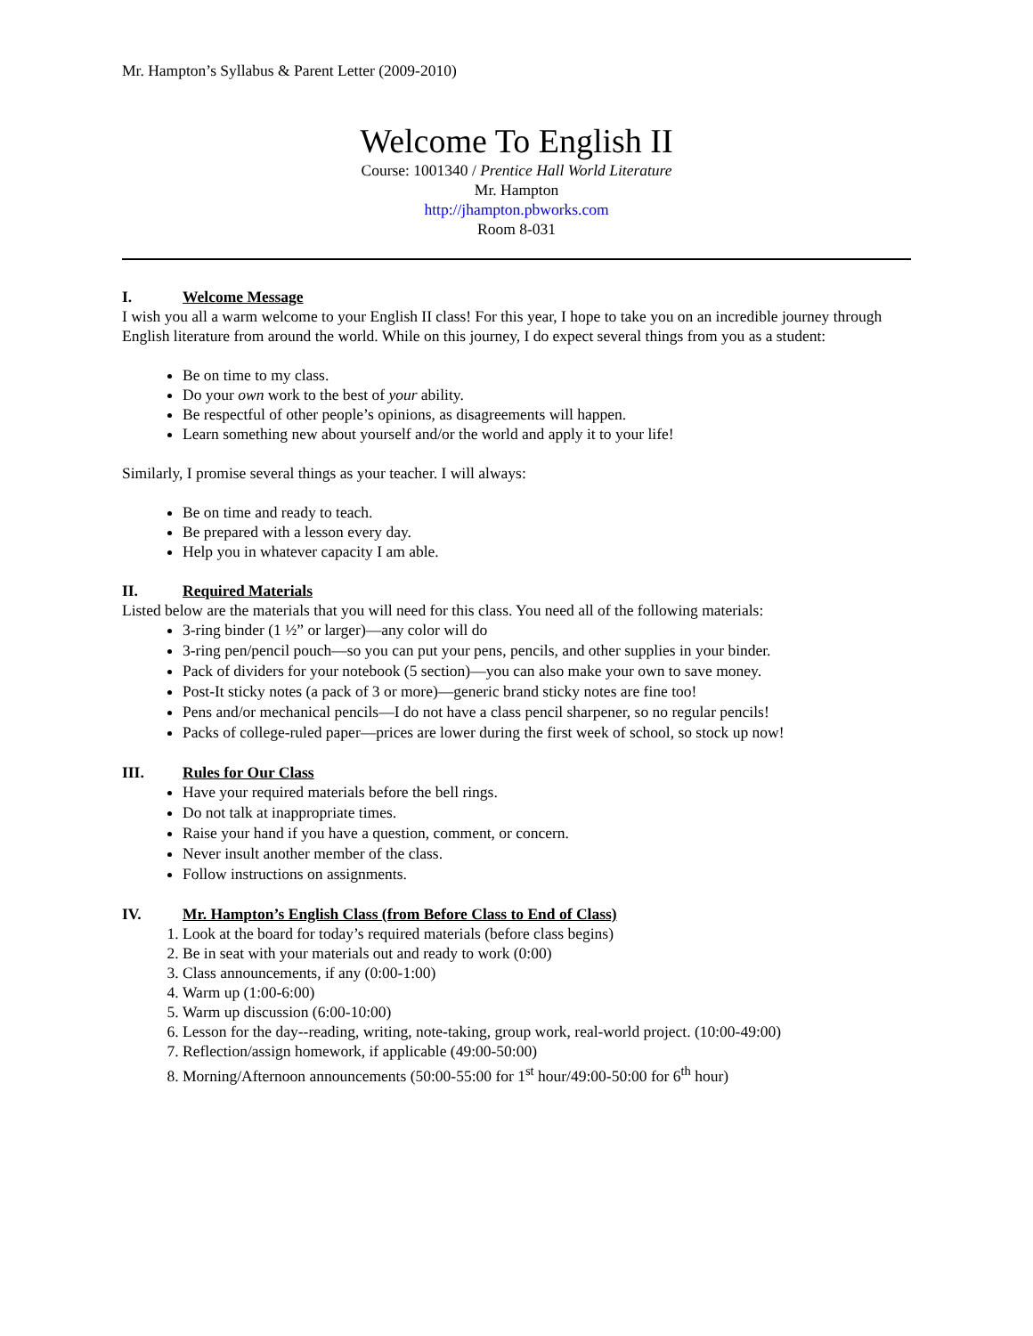Mr. Hampton’s Syllabus & Parent Letter (2009-2010)
Welcome To English II
Course: 1001340 / Prentice Hall World Literature
Mr. Hampton
http://jhampton.pbworks.com
Room 8-031
I. Welcome Message
I wish you all a warm welcome to your English II class! For this year, I hope to take you on an incredible journey through English literature from around the world. While on this journey, I do expect several things from you as a student:
Be on time to my class.
Do your own work to the best of your ability.
Be respectful of other people’s opinions, as disagreements will happen.
Learn something new about yourself and/or the world and apply it to your life!
Similarly, I promise several things as your teacher. I will always:
Be on time and ready to teach.
Be prepared with a lesson every day.
Help you in whatever capacity I am able.
II. Required Materials
Listed below are the materials that you will need for this class. You need all of the following materials:
3-ring binder (1 ½” or larger)—any color will do
3-ring pen/pencil pouch—so you can put your pens, pencils, and other supplies in your binder.
Pack of dividers for your notebook (5 section)—you can also make your own to save money.
Post-It sticky notes (a pack of 3 or more)—generic brand sticky notes are fine too!
Pens and/or mechanical pencils—I do not have a class pencil sharpener, so no regular pencils!
Packs of college-ruled paper—prices are lower during the first week of school, so stock up now!
III. Rules for Our Class
Have your required materials before the bell rings.
Do not talk at inappropriate times.
Raise your hand if you have a question, comment, or concern.
Never insult another member of the class.
Follow instructions on assignments.
IV. Mr. Hampton’s English Class (from Before Class to End of Class)
1. Look at the board for today’s required materials (before class begins)
2. Be in seat with your materials out and ready to work (0:00)
3. Class announcements, if any (0:00-1:00)
4. Warm up (1:00-6:00)
5. Warm up discussion (6:00-10:00)
6. Lesson for the day--reading, writing, note-taking, group work, real-world project. (10:00-49:00)
7. Reflection/assign homework, if applicable (49:00-50:00)
8. Morning/Afternoon announcements (50:00-55:00 for 1<sup>st</sup> hour/49:00-50:00 for 6<sup>th</sup> hour)